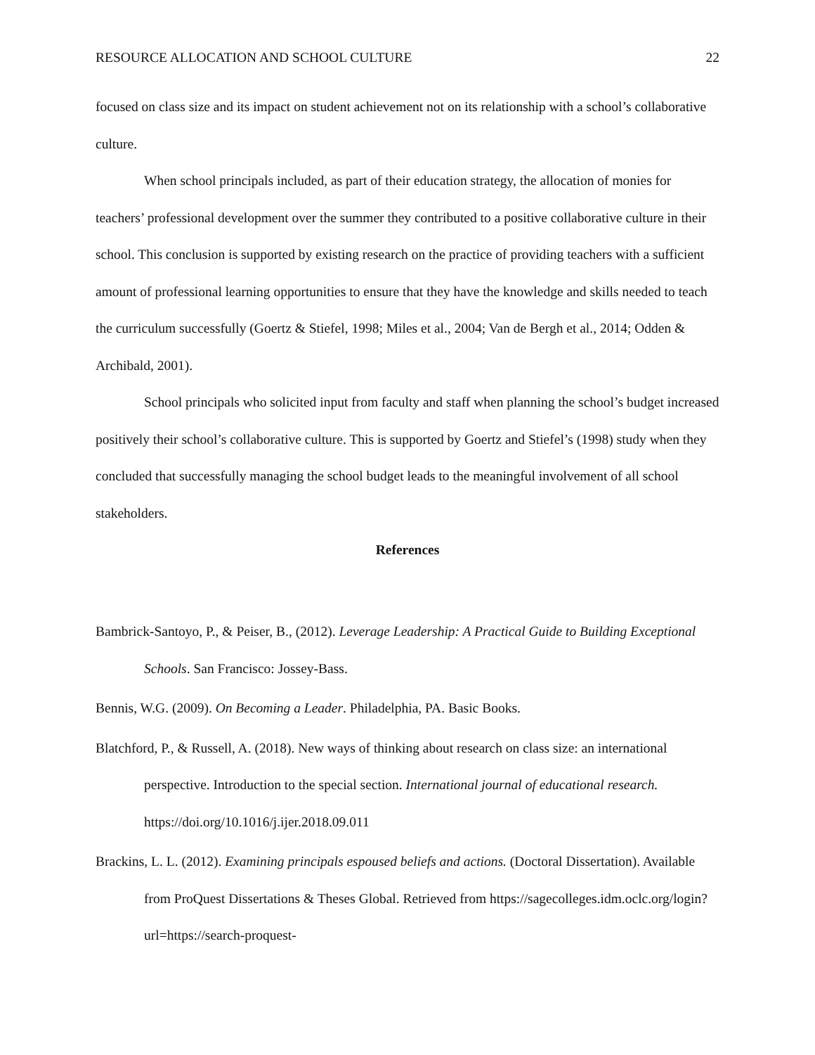RESOURCE ALLOCATION AND SCHOOL CULTURE 22
focused on class size and its impact on student achievement not on its relationship with a school’s collaborative culture.
When school principals included, as part of their education strategy, the allocation of monies for teachers’ professional development over the summer they contributed to a positive collaborative culture in their school. This conclusion is supported by existing research on the practice of providing teachers with a sufficient amount of professional learning opportunities to ensure that they have the knowledge and skills needed to teach the curriculum successfully (Goertz & Stiefel, 1998; Miles et al., 2004; Van de Bergh et al., 2014; Odden & Archibald, 2001).
School principals who solicited input from faculty and staff when planning the school’s budget increased positively their school’s collaborative culture. This is supported by Goertz and Stiefel’s (1998) study when they concluded that successfully managing the school budget leads to the meaningful involvement of all school stakeholders.
References
Bambrick-Santoyo, P., & Peiser, B., (2012). Leverage Leadership: A Practical Guide to Building Exceptional Schools. San Francisco: Jossey-Bass.
Bennis, W.G. (2009). On Becoming a Leader. Philadelphia, PA. Basic Books.
Blatchford, P., & Russell, A. (2018). New ways of thinking about research on class size: an international perspective. Introduction to the special section. International journal of educational research. https://doi.org/10.1016/j.ijer.2018.09.011
Brackins, L. L. (2012). Examining principals espoused beliefs and actions. (Doctoral Dissertation). Available from ProQuest Dissertations & Theses Global. Retrieved from https://sagecolleges.idm.oclc.org/login?url=https://search-proquest-